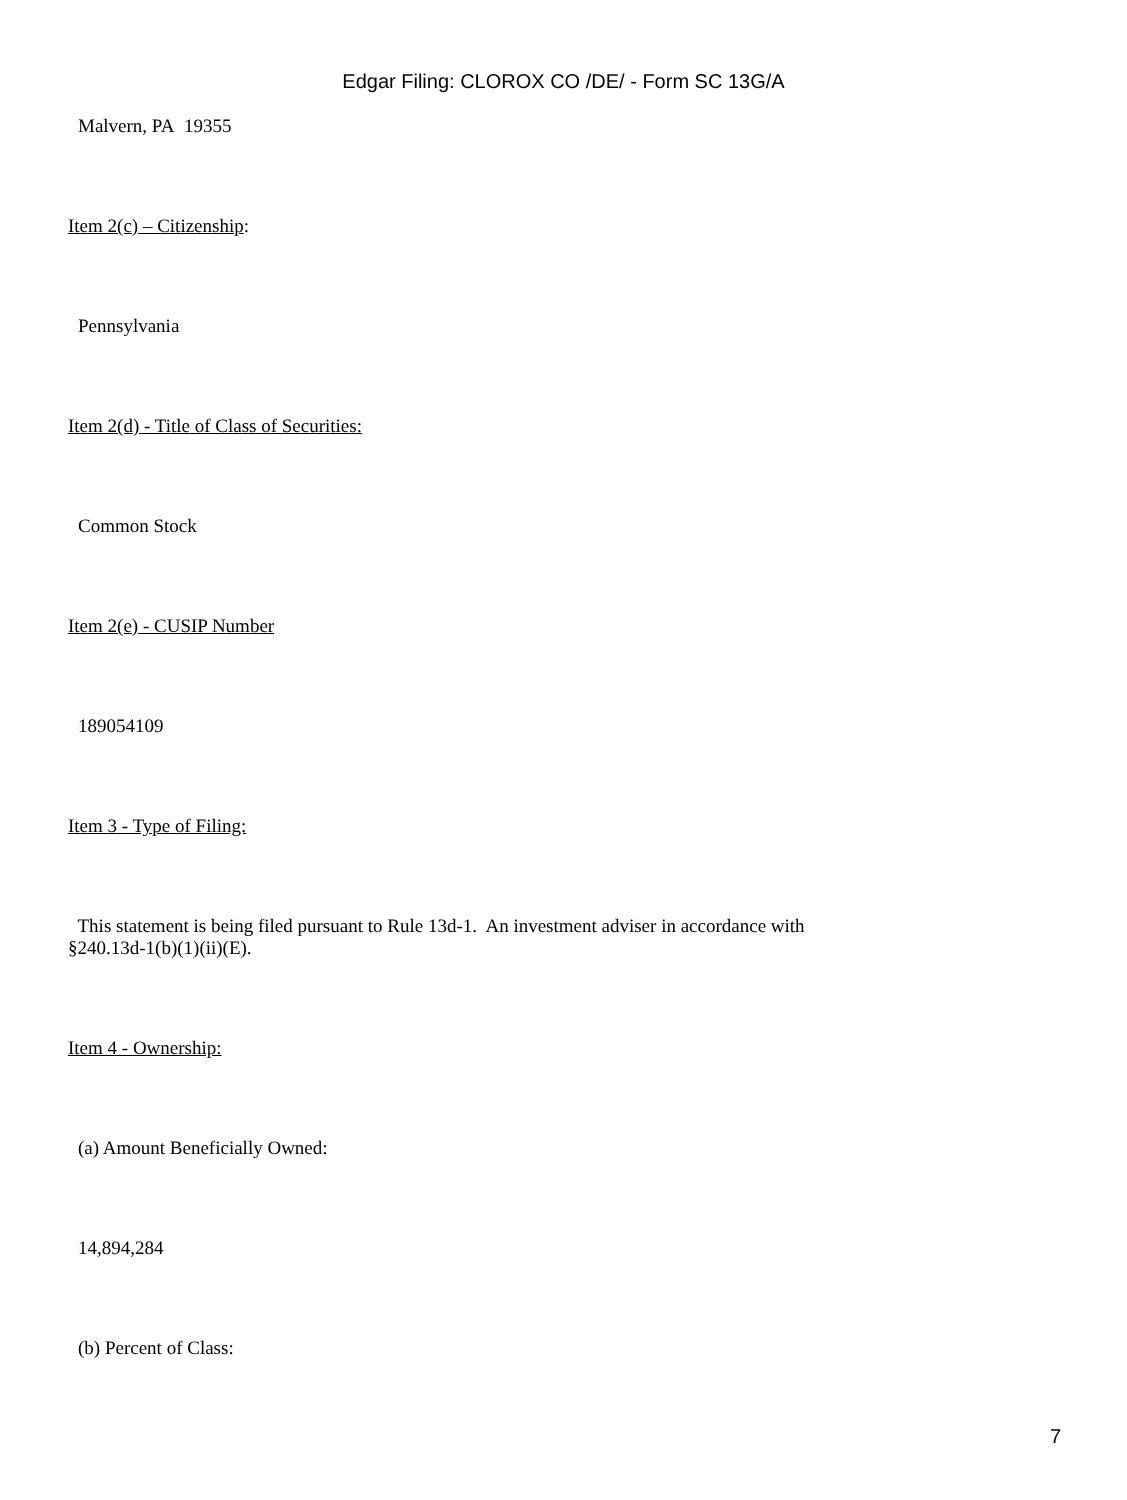Edgar Filing: CLOROX CO /DE/ - Form SC 13G/A
Malvern, PA 19355
Item 2(c) – Citizenship:
Pennsylvania
Item 2(d) - Title of Class of Securities:
Common Stock
Item 2(e) - CUSIP Number
189054109
Item 3 - Type of Filing:
This statement is being filed pursuant to Rule 13d-1. An investment adviser in accordance with
§240.13d-1(b)(1)(ii)(E).
Item 4 - Ownership:
(a) Amount Beneficially Owned:
14,894,284
(b) Percent of Class:
7